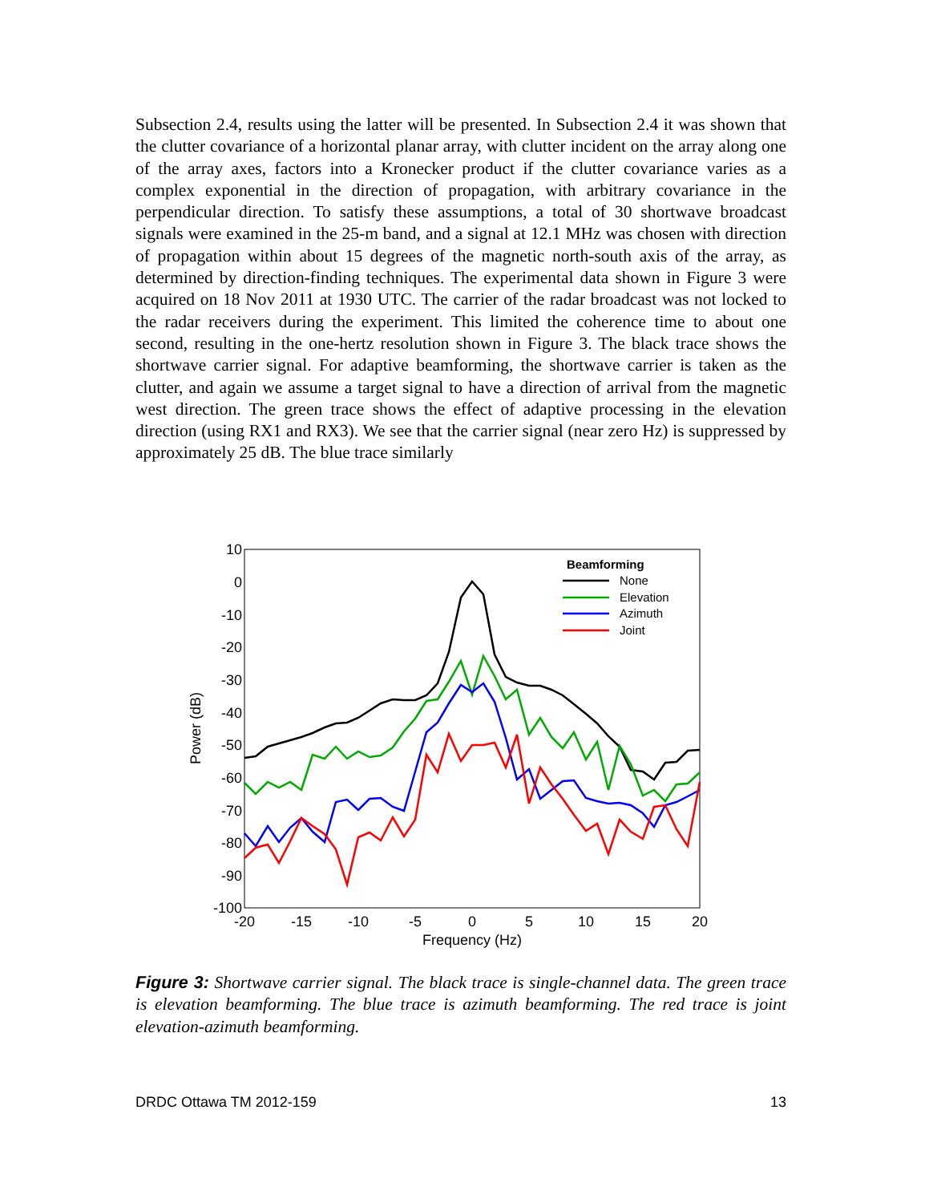Subsection 2.4, results using the latter will be presented. In Subsection 2.4 it was shown that the clutter covariance of a horizontal planar array, with clutter incident on the array along one of the array axes, factors into a Kronecker product if the clutter covariance varies as a complex exponential in the direction of propagation, with arbitrary covariance in the perpendicular direction. To satisfy these assumptions, a total of 30 shortwave broadcast signals were examined in the 25-m band, and a signal at 12.1 MHz was chosen with direction of propagation within about 15 degrees of the magnetic north-south axis of the array, as determined by direction-finding techniques. The experimental data shown in Figure 3 were acquired on 18 Nov 2011 at 1930 UTC. The carrier of the radar broadcast was not locked to the radar receivers during the experiment. This limited the coherence time to about one second, resulting in the one-hertz resolution shown in Figure 3. The black trace shows the shortwave carrier signal. For adaptive beamforming, the shortwave carrier is taken as the clutter, and again we assume a target signal to have a direction of arrival from the magnetic west direction. The green trace shows the effect of adaptive processing in the elevation direction (using RX1 and RX3). We see that the carrier signal (near zero Hz) is suppressed by approximately 25 dB. The blue trace similarly
10
0
-10
-20
-30
-40
-50
-60
-70
-80
-90
-100
-20
-15
-10
-5
0
5
10
15
20
Frequency (Hz)
Power (dB)
Beamforming
None
Elevation
Azimuth
Joint
Figure 3: Shortwave carrier signal. The black trace is single-channel data. The green trace is elevation beamforming. The blue trace is azimuth beamforming. The red trace is joint elevation-azimuth beamforming.
DRDC Ottawa TM 2012-159 13